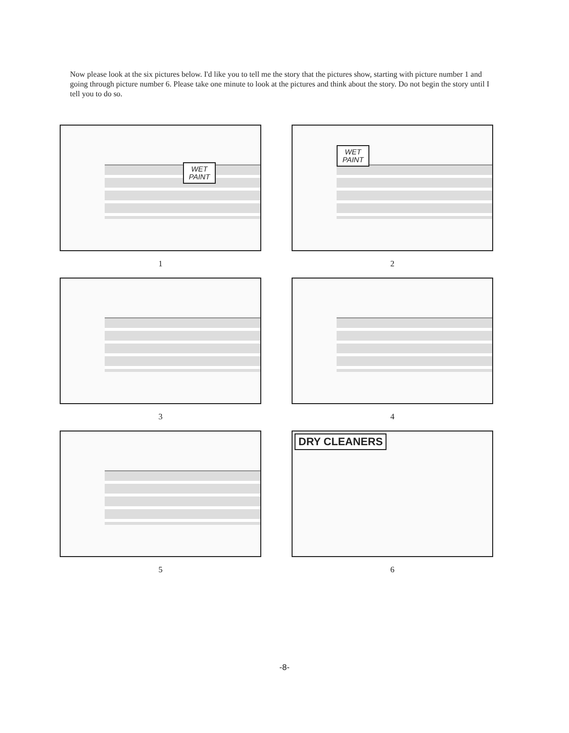Now please look at the six pictures below. I'd like you to tell me the story that the pictures show, starting with picture number 1 and going through picture number 6. Please take one minute to look at the pictures and think about the story. Do not begin the story until I tell you to do so.
WET
PAINT
1
WET
PAINT
2
3
4
5
DRY CLEANERS
6
-8-